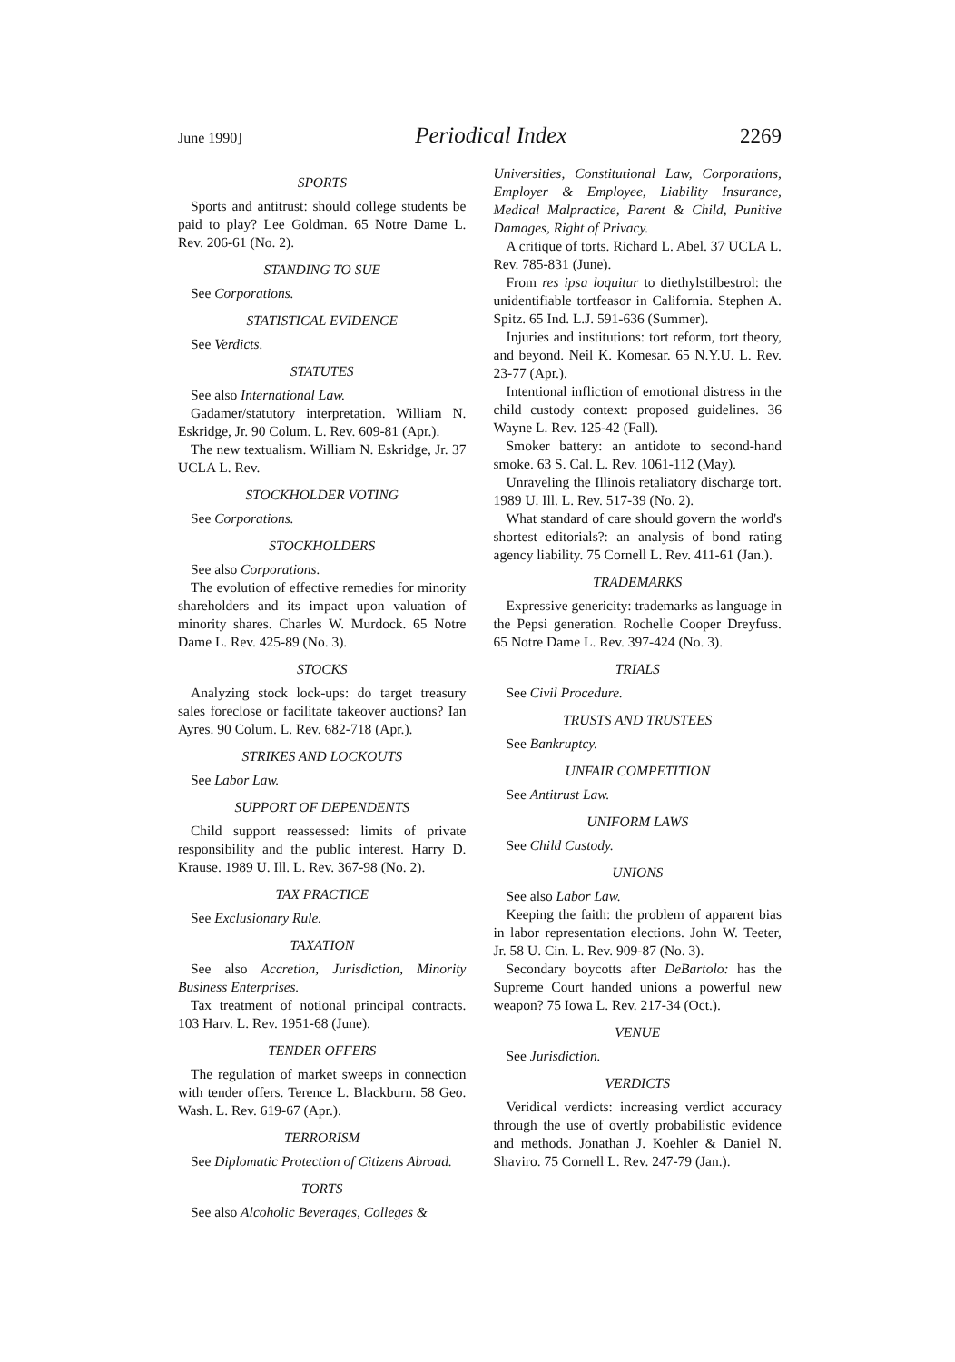June 1990] Periodical Index 2269
SPORTS
Sports and antitrust: should college students be paid to play? Lee Goldman. 65 Notre Dame L. Rev. 206-61 (No. 2).
STANDING TO SUE
See Corporations.
STATISTICAL EVIDENCE
See Verdicts.
STATUTES
See also International Law.
Gadamer/statutory interpretation. William N. Eskridge, Jr. 90 Colum. L. Rev. 609-81 (Apr.).
The new textualism. William N. Eskridge, Jr. 37 UCLA L. Rev.
STOCKHOLDER VOTING
See Corporations.
STOCKHOLDERS
See also Corporations.
The evolution of effective remedies for minority shareholders and its impact upon valuation of minority shares. Charles W. Murdock. 65 Notre Dame L. Rev. 425-89 (No. 3).
STOCKS
Analyzing stock lock-ups: do target treasury sales foreclose or facilitate takeover auctions? Ian Ayres. 90 Colum. L. Rev. 682-718 (Apr.).
STRIKES AND LOCKOUTS
See Labor Law.
SUPPORT OF DEPENDENTS
Child support reassessed: limits of private responsibility and the public interest. Harry D. Krause. 1989 U. Ill. L. Rev. 367-98 (No. 2).
TAX PRACTICE
See Exclusionary Rule.
TAXATION
See also Accretion, Jurisdiction, Minority Business Enterprises.
Tax treatment of notional principal contracts. 103 Harv. L. Rev. 1951-68 (June).
TENDER OFFERS
The regulation of market sweeps in connection with tender offers. Terence L. Blackburn. 58 Geo. Wash. L. Rev. 619-67 (Apr.).
TERRORISM
See Diplomatic Protection of Citizens Abroad.
TORTS
See also Alcoholic Beverages, Colleges &
Universities, Constitutional Law, Corporations, Employer & Employee, Liability Insurance, Medical Malpractice, Parent & Child, Punitive Damages, Right of Privacy.
A critique of torts. Richard L. Abel. 37 UCLA L. Rev. 785-831 (June).
From res ipsa loquitur to diethylstilbestrol: the unidentifiable tortfeasor in California. Stephen A. Spitz. 65 Ind. L.J. 591-636 (Summer).
Injuries and institutions: tort reform, tort theory, and beyond. Neil K. Komesar. 65 N.Y.U. L. Rev. 23-77 (Apr.).
Intentional infliction of emotional distress in the child custody context: proposed guidelines. 36 Wayne L. Rev. 125-42 (Fall).
Smoker battery: an antidote to second-hand smoke. 63 S. Cal. L. Rev. 1061-112 (May).
Unraveling the Illinois retaliatory discharge tort. 1989 U. Ill. L. Rev. 517-39 (No. 2).
What standard of care should govern the world's shortest editorials?: an analysis of bond rating agency liability. 75 Cornell L. Rev. 411-61 (Jan.).
TRADEMARKS
Expressive genericity: trademarks as language in the Pepsi generation. Rochelle Cooper Dreyfuss. 65 Notre Dame L. Rev. 397-424 (No. 3).
TRIALS
See Civil Procedure.
TRUSTS AND TRUSTEES
See Bankruptcy.
UNFAIR COMPETITION
See Antitrust Law.
UNIFORM LAWS
See Child Custody.
UNIONS
See also Labor Law.
Keeping the faith: the problem of apparent bias in labor representation elections. John W. Teeter, Jr. 58 U. Cin. L. Rev. 909-87 (No. 3).
Secondary boycotts after DeBartolo: has the Supreme Court handed unions a powerful new weapon? 75 Iowa L. Rev. 217-34 (Oct.).
VENUE
See Jurisdiction.
VERDICTS
Veridical verdicts: increasing verdict accuracy through the use of overtly probabilistic evidence and methods. Jonathan J. Koehler & Daniel N. Shaviro. 75 Cornell L. Rev. 247-79 (Jan.).